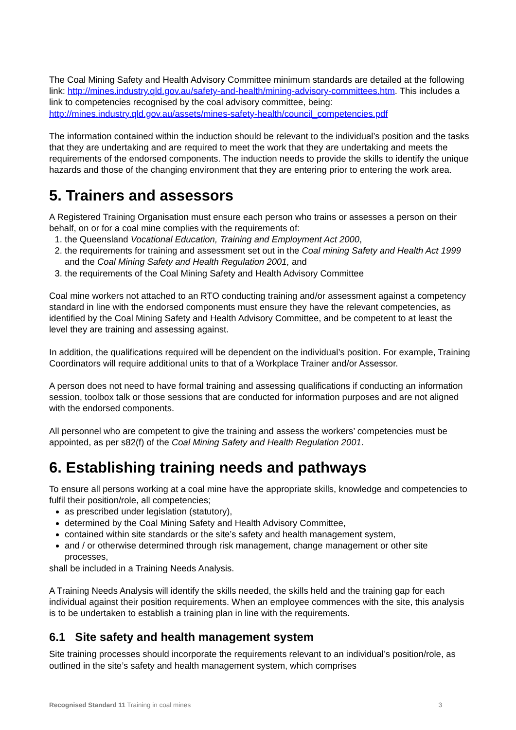The Coal Mining Safety and Health Advisory Committee minimum standards are detailed at the following link: http://mines.industry.qld.gov.au/safety-and-health/mining-advisory-committees.htm. This includes a link to competencies recognised by the coal advisory committee, being: http://mines.industry.qld.gov.au/assets/mines-safety-health/council_competencies.pdf
The information contained within the induction should be relevant to the individual’s position and the tasks that they are undertaking and are required to meet the work that they are undertaking and meets the requirements of the endorsed components. The induction needs to provide the skills to identify the unique hazards and those of the changing environment that they are entering prior to entering the work area.
5. Trainers and assessors
A Registered Training Organisation must ensure each person who trains or assesses a person on their behalf, on or for a coal mine complies with the requirements of:
1. the Queensland Vocational Education, Training and Employment Act 2000,
2. the requirements for training and assessment set out in the Coal mining Safety and Health Act 1999 and the Coal Mining Safety and Health Regulation 2001, and
3. the requirements of the Coal Mining Safety and Health Advisory Committee
Coal mine workers not attached to an RTO conducting training and/or assessment against a competency standard in line with the endorsed components must ensure they have the relevant competencies, as identified by the Coal Mining Safety and Health Advisory Committee, and be competent to at least the level they are training and assessing against.
In addition, the qualifications required will be dependent on the individual’s position. For example, Training Coordinators will require additional units to that of a Workplace Trainer and/or Assessor.
A person does not need to have formal training and assessing qualifications if conducting an information session, toolbox talk or those sessions that are conducted for information purposes and are not aligned with the endorsed components.
All personnel who are competent to give the training and assess the workers’ competencies must be appointed, as per s82(f) of the Coal Mining Safety and Health Regulation 2001.
6. Establishing training needs and pathways
To ensure all persons working at a coal mine have the appropriate skills, knowledge and competencies to fulfil their position/role, all competencies;
as prescribed under legislation (statutory),
determined by the Coal Mining Safety and Health Advisory Committee,
contained within site standards or the site’s safety and health management system,
and / or otherwise determined through risk management, change management or other site processes,
shall be included in a Training Needs Analysis.
A Training Needs Analysis will identify the skills needed, the skills held and the training gap for each individual against their position requirements. When an employee commences with the site, this analysis is to be undertaken to establish a training plan in line with the requirements.
6.1 Site safety and health management system
Site training processes should incorporate the requirements relevant to an individual’s position/role, as outlined in the site’s safety and health management system, which comprises
Recognised Standard 11 Training in coal mines 3